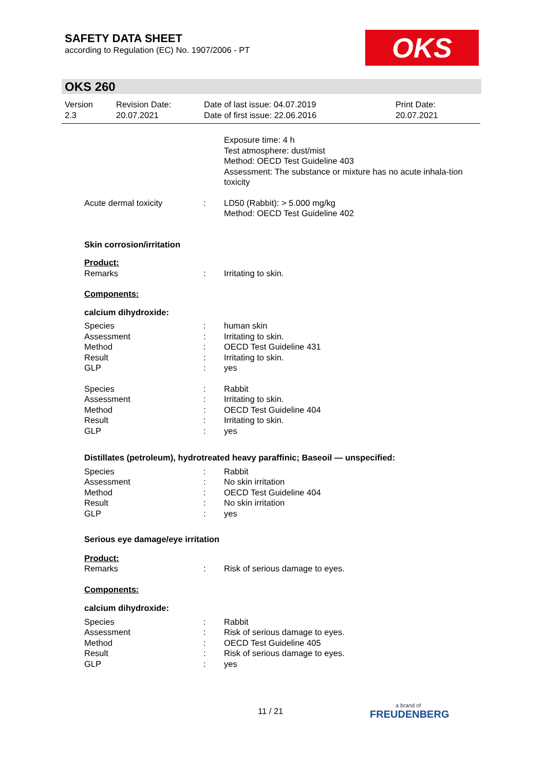SAFETY DATA SHEET
according to Regulation (EC) No. 1907/2006 - PT
OKS
OKS 260
Version
2.3
Revision Date:
20.07.2021
Date of last issue: 04.07.2019
Date of first issue: 22.06.2016
Print Date:
20.07.2021
Exposure time: 4 h
Test atmosphere: dust/mist
Method: OECD Test Guideline 403
Assessment: The substance or mixture has no acute inhala-tion toxicity
Acute dermal toxicity : LD50 (Rabbit): > 5.000 mg/kg
Method: OECD Test Guideline 402
Skin corrosion/irritation
Product:
Remarks : Irritating to skin.
Components:
calcium dihydroxide:
Species
Assessment
Method
Result
GLP
:
:
:
:
:
human skin
Irritating to skin.
OECD Test Guideline 431
Irritating to skin.
yes
Species
Assessment
Method
Result
GLP
:
:
:
:
:
Rabbit
Irritating to skin.
OECD Test Guideline 404
Irritating to skin.
yes
Distillates (petroleum), hydrotreated heavy paraffinic; Baseoil — unspecified:
Species
Assessment
Method
Result
GLP
:
:
:
:
:
Rabbit
No skin irritation
OECD Test Guideline 404
No skin irritation
yes
Serious eye damage/eye irritation
Product:
Remarks : Risk of serious damage to eyes.
Components:
calcium dihydroxide:
Species
Assessment
Method
Result
GLP
:
:
:
:
:
Rabbit
Risk of serious damage to eyes.
OECD Test Guideline 405
Risk of serious damage to eyes.
yes
11 / 21
a brand of
FREUDENBERG